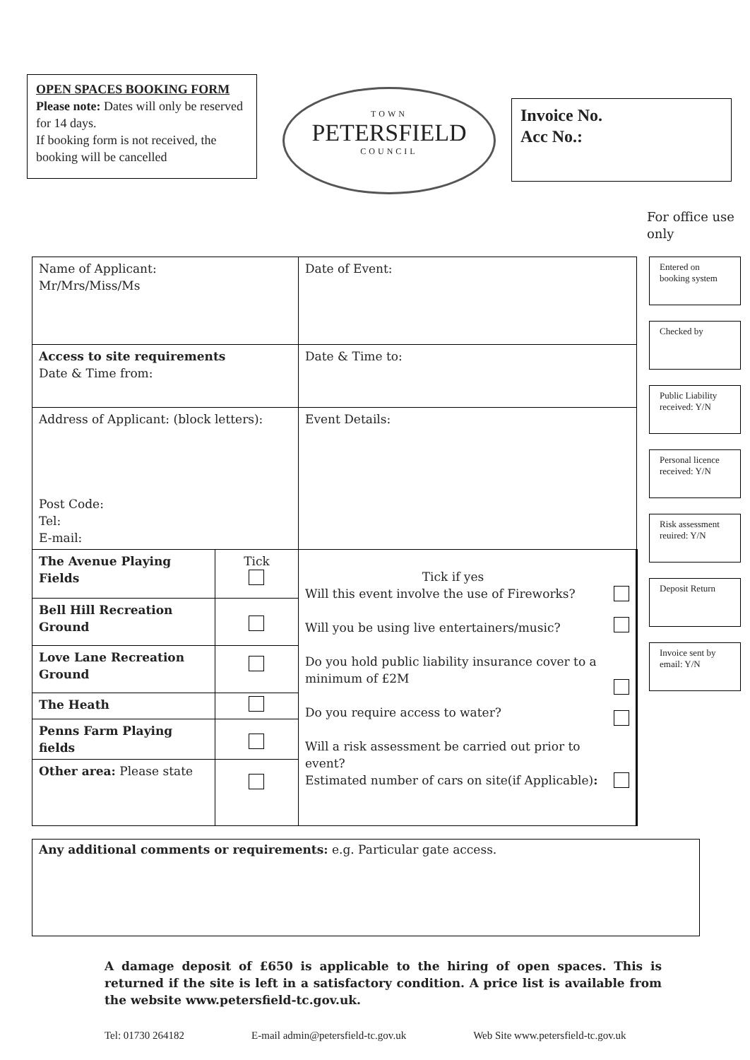OPEN SPACES BOOKING FORM
Please note: Dates will only be reserved for 14 days.
If booking form is not received, the booking will be cancelled
TOWN
PETERSFIELD
COUNCIL
Invoice No.
Acc No.:
For office use only
| Name of Applicant: Mr/Mrs/Miss/Ms | | Date of Event: | |
| Access to site requirements Date & Time from: | | Date & Time to: | |
| Address of Applicant: (block letters): Post Code: Tel: E-mail: | | Event Details: | |
| The Avenue Playing Fields | Tick | Tick if yes Will this event involve the use of Fireworks? Will you be using live entertainers/music? Do you hold public liability insurance cover to a minimum of £2M Do you require access to water? Will a risk assessment be carried out prior to event? Estimated number of cars on site(if Applicable) : | |
| Bell Hill Recreation Ground | | | |
| Love Lane Recreation Ground | | | |
| The Heath | | | |
| Penns Farm Playing fields | | | |
| Other area: Please state | | | |
Entered on booking system
Checked by
Public Liability received: Y/N
Personal licence received: Y/N
Risk assessment reuired: Y/N
Deposit Return
Invoice sent by email: Y/N
Any additional comments or requirements: e.g. Particular gate access.
A damage deposit of £650 is applicable to the hiring of open spaces. This is returned if the site is left in a satisfactory condition. A price list is available from the website www.petersfield-tc.gov.uk.
Tel: 01730 264182 E-mail admin@petersfield-tc.gov.uk Web Site www.petersfield-tc.gov.uk